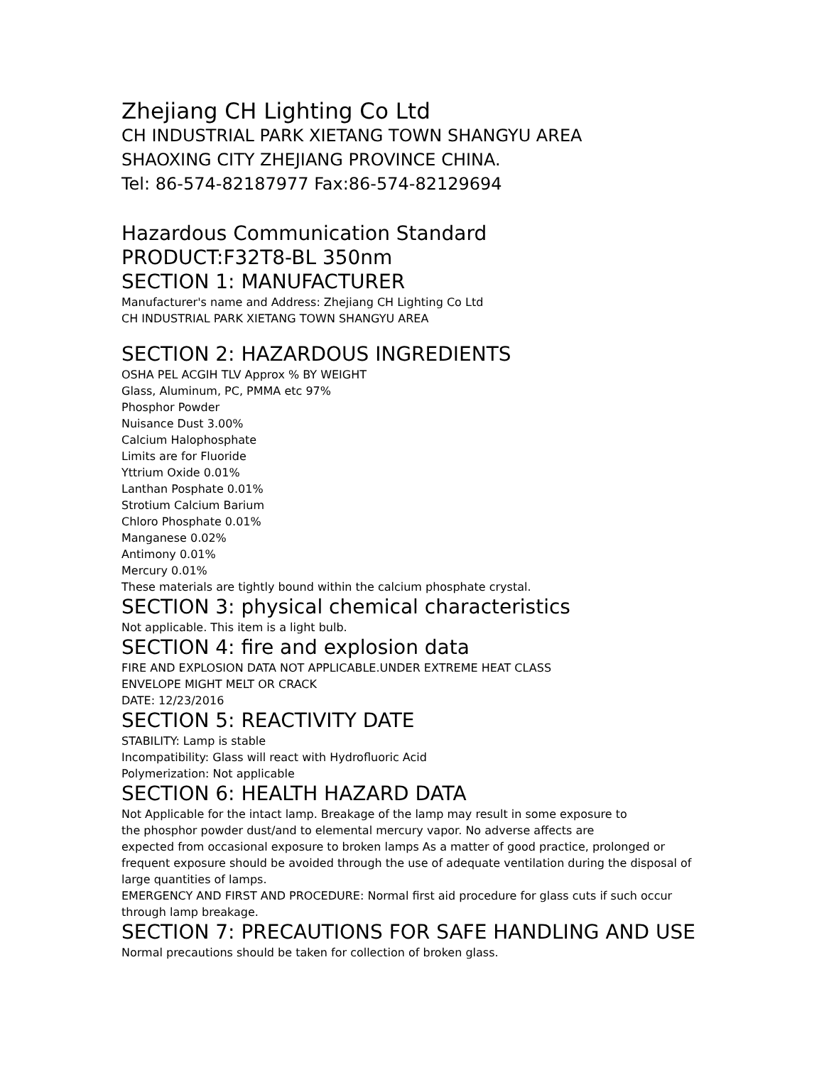Zhejiang CH Lighting Co Ltd
CH INDUSTRIAL PARK XIETANG TOWN SHANGYU AREA
SHAOXING CITY ZHEJIANG PROVINCE CHINA.
Tel: 86-574-82187977 Fax:86-574-82129694
Hazardous Communication Standard
PRODUCT:F32T8-BL 350nm
SECTION 1: MANUFACTURER
Manufacturer's name and Address: Zhejiang CH Lighting Co Ltd
CH INDUSTRIAL PARK XIETANG TOWN SHANGYU AREA
SECTION 2: HAZARDOUS INGREDIENTS
OSHA PEL ACGIH TLV Approx % BY WEIGHT
Glass, Aluminum, PC, PMMA etc 97%
Phosphor Powder
Nuisance Dust 3.00%
Calcium Halophosphate
Limits are for Fluoride
Yttrium Oxide 0.01%
Lanthan Posphate 0.01%
Strotium Calcium Barium
Chloro Phosphate 0.01%
Manganese 0.02%
Antimony 0.01%
Mercury 0.01%
These materials are tightly bound within the calcium phosphate crystal.
SECTION 3: physical chemical characteristics
Not applicable. This item is a light bulb.
SECTION 4: fire and explosion data
FIRE AND EXPLOSION DATA NOT APPLICABLE.UNDER EXTREME HEAT CLASS
ENVELOPE MIGHT MELT OR CRACK
DATE: 12/23/2016
SECTION 5: REACTIVITY DATE
STABILITY: Lamp is stable
Incompatibility: Glass will react with Hydrofluoric Acid
Polymerization: Not applicable
SECTION 6: HEALTH HAZARD DATA
Not Applicable for the intact lamp. Breakage of the lamp may result in some exposure to
the phosphor powder dust/and to elemental mercury vapor. No adverse affects are
expected from occasional exposure to broken lamps As a matter of good practice, prolonged or frequent exposure should be avoided through the use of adequate ventilation during the disposal of large quantities of lamps.
EMERGENCY AND FIRST AND PROCEDURE: Normal first aid procedure for glass cuts if such occur through lamp breakage.
SECTION 7: PRECAUTIONS FOR SAFE HANDLING AND USE
Normal precautions should be taken for collection of broken glass.